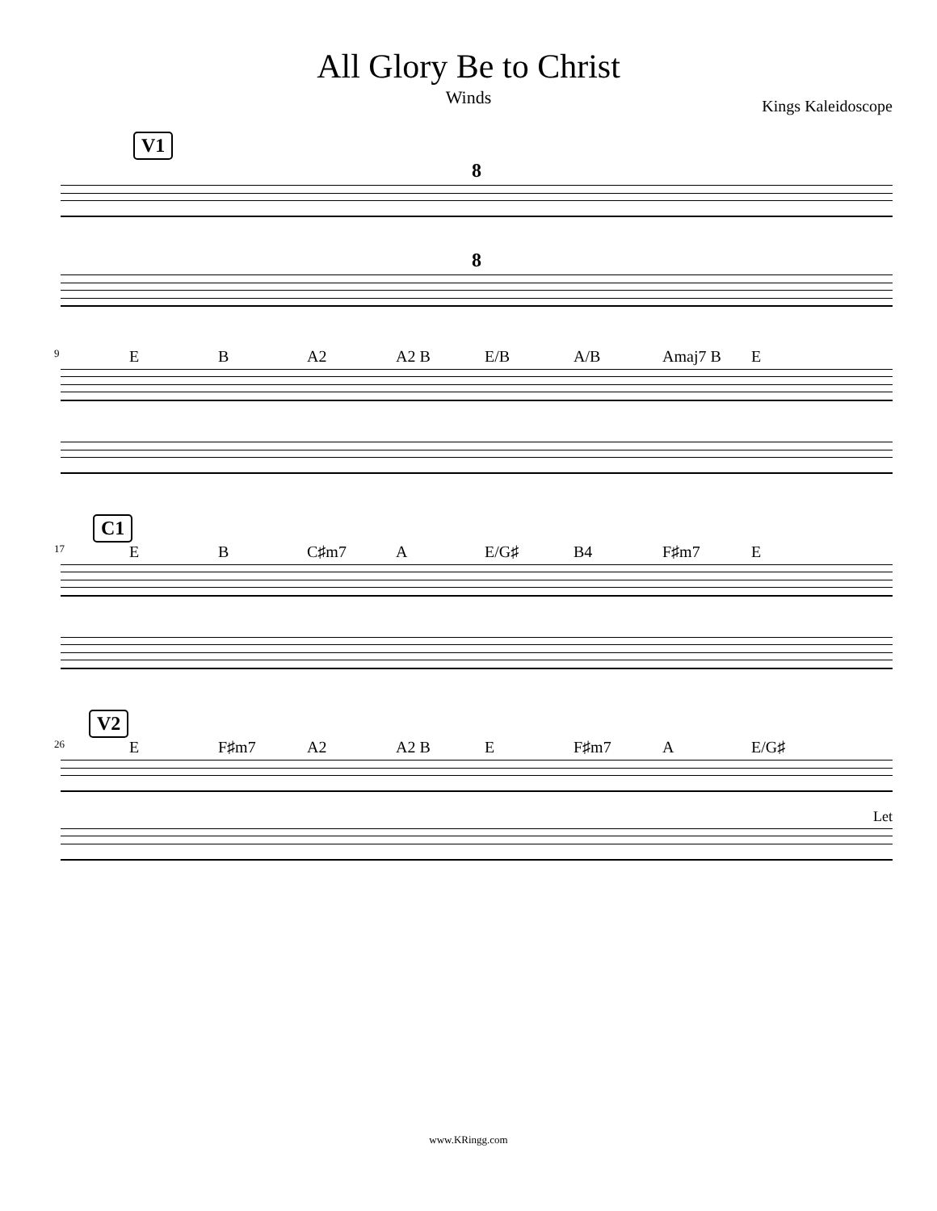All Glory Be to Christ
Winds
Kings Kaleidoscope
V1
8
8
9
E B A2 A2 B E/B A/B Amaj7 B E
C1
17
E B C♯m7 A E/G♯ B4 F♯m7 E
V2
26
E F♯m7 A2 A2 B E F♯m7 A E/G♯
Let
www.KRingg.com